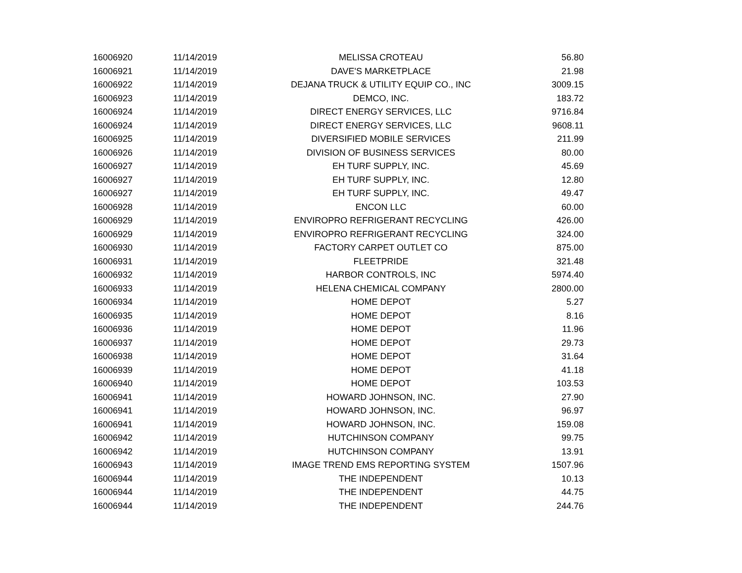| 16006920 | 11/14/2019 | MELISSA CROTEAU | 56.80 |
| 16006921 | 11/14/2019 | DAVE'S MARKETPLACE | 21.98 |
| 16006922 | 11/14/2019 | DEJANA TRUCK & UTILITY EQUIP CO., INC | 3009.15 |
| 16006923 | 11/14/2019 | DEMCO, INC. | 183.72 |
| 16006924 | 11/14/2019 | DIRECT ENERGY SERVICES, LLC | 9716.84 |
| 16006924 | 11/14/2019 | DIRECT ENERGY SERVICES, LLC | 9608.11 |
| 16006925 | 11/14/2019 | DIVERSIFIED MOBILE SERVICES | 211.99 |
| 16006926 | 11/14/2019 | DIVISION OF BUSINESS SERVICES | 80.00 |
| 16006927 | 11/14/2019 | EH TURF SUPPLY, INC. | 45.69 |
| 16006927 | 11/14/2019 | EH TURF SUPPLY, INC. | 12.80 |
| 16006927 | 11/14/2019 | EH TURF SUPPLY, INC. | 49.47 |
| 16006928 | 11/14/2019 | ENCON LLC | 60.00 |
| 16006929 | 11/14/2019 | ENVIROPRO REFRIGERANT RECYCLING | 426.00 |
| 16006929 | 11/14/2019 | ENVIROPRO REFRIGERANT RECYCLING | 324.00 |
| 16006930 | 11/14/2019 | FACTORY CARPET OUTLET CO | 875.00 |
| 16006931 | 11/14/2019 | FLEETPRIDE | 321.48 |
| 16006932 | 11/14/2019 | HARBOR CONTROLS, INC | 5974.40 |
| 16006933 | 11/14/2019 | HELENA CHEMICAL COMPANY | 2800.00 |
| 16006934 | 11/14/2019 | HOME DEPOT | 5.27 |
| 16006935 | 11/14/2019 | HOME DEPOT | 8.16 |
| 16006936 | 11/14/2019 | HOME DEPOT | 11.96 |
| 16006937 | 11/14/2019 | HOME DEPOT | 29.73 |
| 16006938 | 11/14/2019 | HOME DEPOT | 31.64 |
| 16006939 | 11/14/2019 | HOME DEPOT | 41.18 |
| 16006940 | 11/14/2019 | HOME DEPOT | 103.53 |
| 16006941 | 11/14/2019 | HOWARD JOHNSON, INC. | 27.90 |
| 16006941 | 11/14/2019 | HOWARD JOHNSON, INC. | 96.97 |
| 16006941 | 11/14/2019 | HOWARD JOHNSON, INC. | 159.08 |
| 16006942 | 11/14/2019 | HUTCHINSON COMPANY | 99.75 |
| 16006942 | 11/14/2019 | HUTCHINSON COMPANY | 13.91 |
| 16006943 | 11/14/2019 | IMAGE TREND EMS REPORTING SYSTEM | 1507.96 |
| 16006944 | 11/14/2019 | THE INDEPENDENT | 10.13 |
| 16006944 | 11/14/2019 | THE INDEPENDENT | 44.75 |
| 16006944 | 11/14/2019 | THE INDEPENDENT | 244.76 |